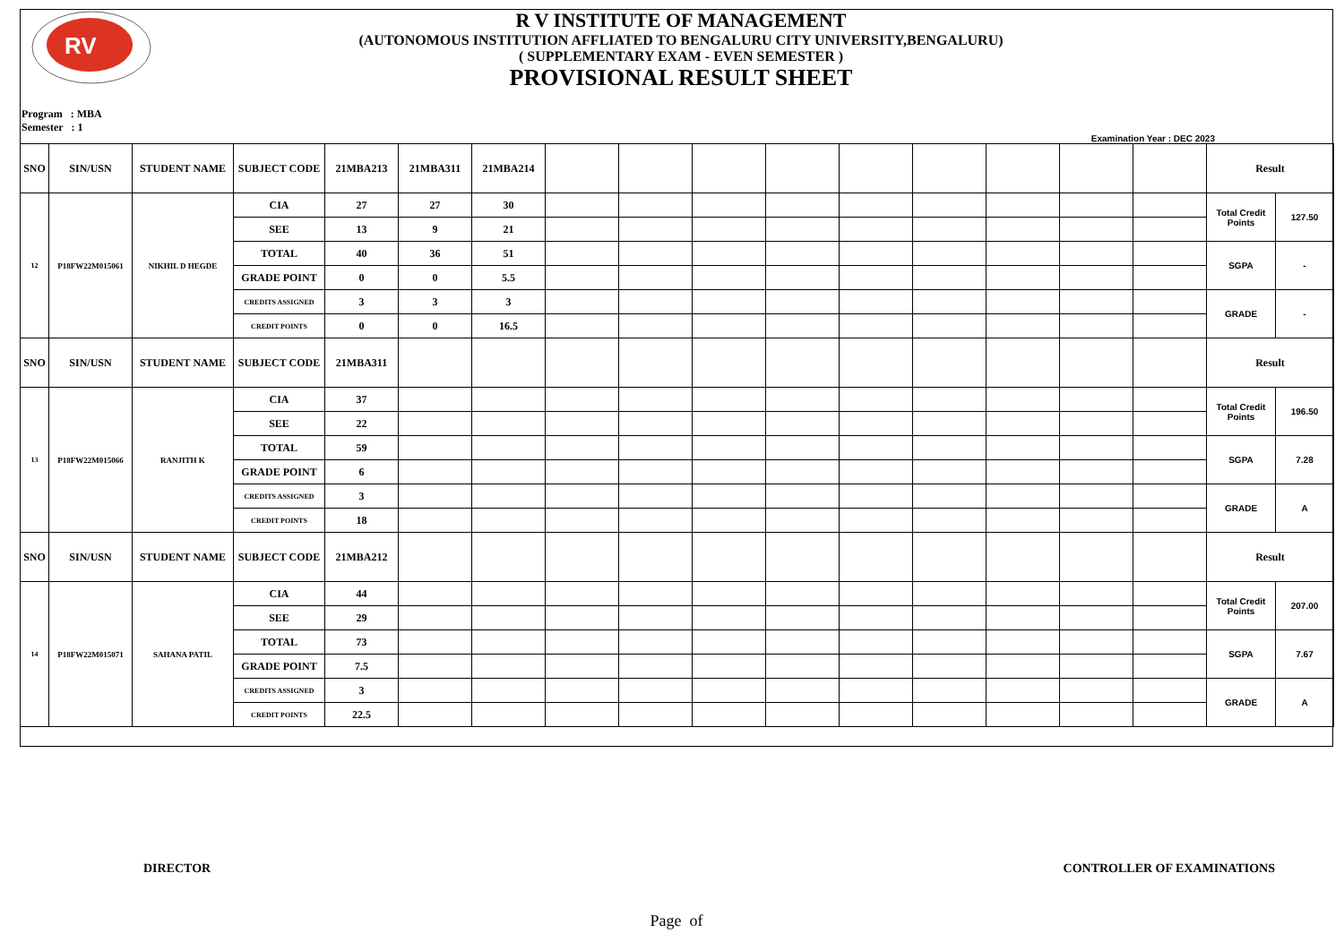RV
R V INSTITUTE OF MANAGEMENT
(AUTONOMOUS INSTITUTION AFFLIATED TO BENGALURU CITY UNIVERSITY,BENGALURU)
( SUPPLEMENTARY EXAM - EVEN SEMESTER )
PROVISIONAL RESULT SHEET
Program : MBA
Semester : 1
Examination Year : DEC 2023
| SNO | SIN/USN | STUDENT NAME | SUBJECT CODE | 21MBA213 | 21MBA311 | 21MBA214 | | | | | | | | | | Result | |
| 12 | P18FW22M015061 | NIKHIL D HEGDE | CIA | 27 | 27 | 30 | | | | | | | | | | Total Credit Points | 127.50 |
| | | | SEE | 13 | 9 | 21 | | | | | | | | | | | |
| | | | TOTAL | 40 | 36 | 51 | | | | | | | | | | SGPA | - |
| | | | GRADE POINT | 0 | 0 | 5.5 | | | | | | | | | | | |
| | | | CREDITS ASSIGNED | 3 | 3 | 3 | | | | | | | | | | GRADE | - |
| | | | CREDIT POINTS | 0 | 0 | 16.5 | | | | | | | | | | | |
| SNO | SIN/USN | STUDENT NAME | SUBJECT CODE | 21MBA311 | | | | | | | | | | | | Result | |
| 13 | P18FW22M015066 | RANJITH K | CIA | 37 | | | | | | | | | | | | Total Credit Points | 196.50 |
| | | | SEE | 22 | | | | | | | | | | | | | |
| | | | TOTAL | 59 | | | | | | | | | | | | SGPA | 7.28 |
| | | | GRADE POINT | 6 | | | | | | | | | | | | | |
| | | | CREDITS ASSIGNED | 3 | | | | | | | | | | | | GRADE | A |
| | | | CREDIT POINTS | 18 | | | | | | | | | | | | | |
| SNO | SIN/USN | STUDENT NAME | SUBJECT CODE | 21MBA212 | | | | | | | | | | | | Result | |
| 14 | P18FW22M015071 | SAHANA PATIL | CIA | 44 | | | | | | | | | | | | Total Credit Points | 207.00 |
| | | | SEE | 29 | | | | | | | | | | | | | |
| | | | TOTAL | 73 | | | | | | | | | | | | SGPA | 7.67 |
| | | | GRADE POINT | 7.5 | | | | | | | | | | | | | |
| | | | CREDITS ASSIGNED | 3 | | | | | | | | | | | | GRADE | A |
| | | | CREDIT POINTS | 22.5 | | | | | | | | | | | | | |
DIRECTOR CONTROLLER OF EXAMINATIONS
Page of